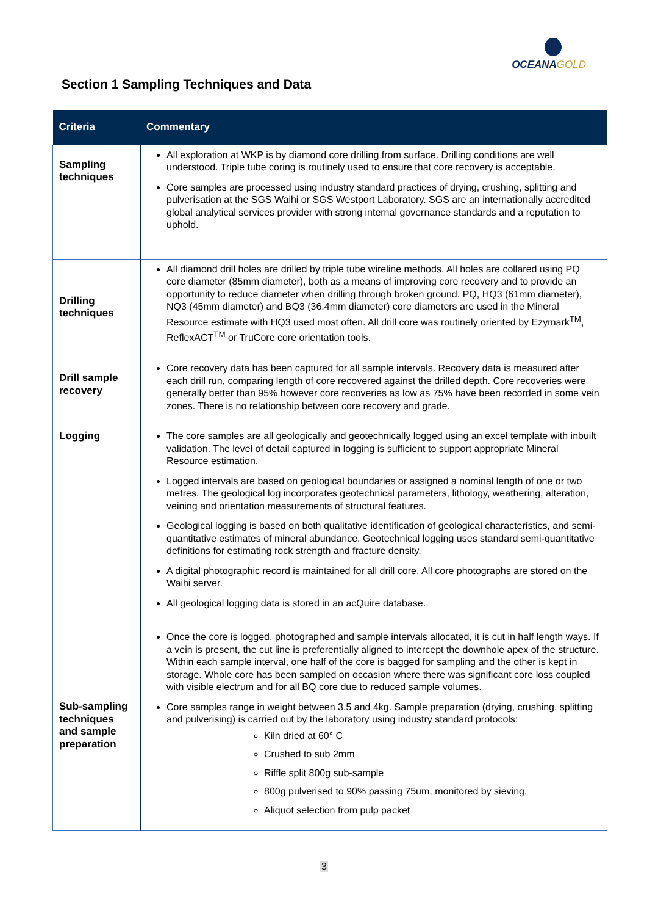OCEANAGOLD
Section 1 Sampling Techniques and Data
| Criteria | Commentary |
| --- | --- |
| Sampling techniques | All exploration at WKP is by diamond core drilling from surface. Drilling conditions are well understood. Triple tube coring is routinely used to ensure that core recovery is acceptable. Core samples are processed using industry standard practices of drying, crushing, splitting and pulverisation at the SGS Waihi or SGS Westport Laboratory. SGS are an internationally accredited global analytical services provider with strong internal governance standards and a reputation to uphold. |
| Drilling techniques | All diamond drill holes are drilled by triple tube wireline methods. All holes are collared using PQ core diameter (85mm diameter), both as a means of improving core recovery and to provide an opportunity to reduce diameter when drilling through broken ground. PQ, HQ3 (61mm diameter), NQ3 (45mm diameter) and BQ3 (36.4mm diameter) core diameters are used in the Mineral Resource estimate with HQ3 used most often. All drill core was routinely oriented by Ezymark<sup>TM</sup>, ReflexACT<sup>TM</sup> or TruCore core orientation tools. |
| Drill sample recovery | Core recovery data has been captured for all sample intervals. Recovery data is measured after each drill run, comparing length of core recovered against the drilled depth. Core recoveries were generally better than 95% however core recoveries as low as 75% have been recorded in some vein zones. There is no relationship between core recovery and grade. |
| Logging | The core samples are all geologically and geotechnically logged using an excel template with inbuilt validation. The level of detail captured in logging is sufficient to support appropriate Mineral Resource estimation. Logged intervals are based on geological boundaries or assigned a nominal length of one or two metres. The geological log incorporates geotechnical parameters, lithology, weathering, alteration, veining and orientation measurements of structural features. Geological logging is based on both qualitative identification of geological characteristics, and semi-quantitative estimates of mineral abundance. Geotechnical logging uses standard semi-quantitative definitions for estimating rock strength and fracture density. A digital photographic record is maintained for all drill core. All core photographs are stored on the Waihi server. All geological logging data is stored in an acQuire database. |
| Sub-sampling techniques and sample preparation | Once the core is logged, photographed and sample intervals allocated, it is cut in half length ways. If a vein is present, the cut line is preferentially aligned to intercept the downhole apex of the structure. Within each sample interval, one half of the core is bagged for sampling and the other is kept in storage. Whole core has been sampled on occasion where there was significant core loss coupled with visible electrum and for all BQ core due to reduced sample volumes. Core samples range in weight between 3.5 and 4kg. Sample preparation (drying, crushing, splitting and pulverising) is carried out by the laboratory using industry standard protocols: Kiln dried at 60° C Crushed to sub 2mm Riffle split 800g sub-sample 800g pulverised to 90% passing 75um, monitored by sieving. Aliquot selection from pulp packet |
3